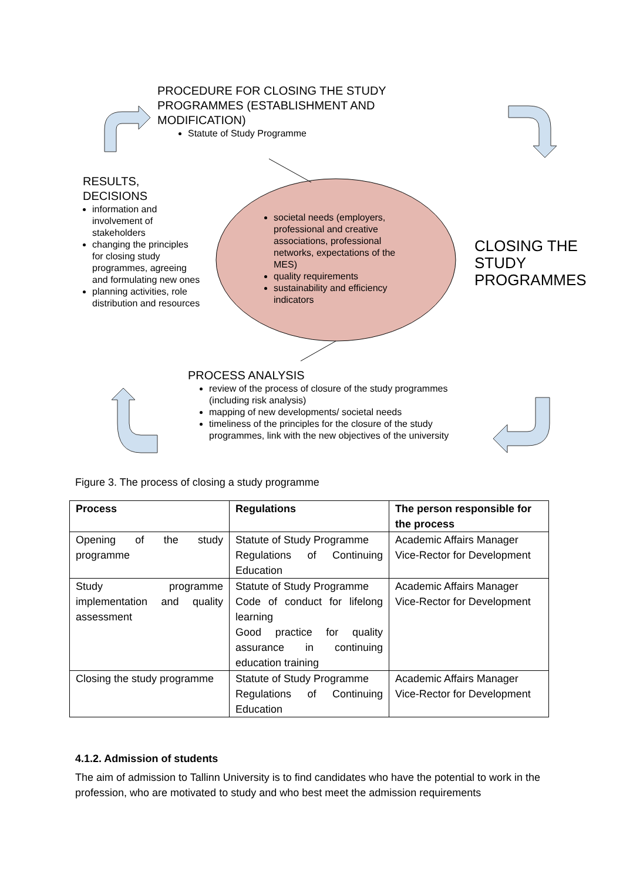PROCEDURE FOR CLOSING THE STUDY PROGRAMMES (ESTABLISHMENT AND MODIFICATION)
Statute of Study Programme
RESULTS,
DECISIONS
information and involvement of stakeholders
changing the principles for closing study programmes, agreeing and formulating new ones
planning activities, role distribution and resources
societal needs (employers, professional and creative associations, professional networks, expectations of the MES)
quality requirements
sustainability and efficiency indicators
CLOSING THE
STUDY
PROGRAMMES
PROCESS ANALYSIS
review of the process of closure of the study programmes (including risk analysis)
mapping of new developments/ societal needs
timeliness of the principles for the closure of the study programmes, link with the new objectives of the university
Figure 3. The process of closing a study programme
| Process | Regulations | The person responsible for the process |
| --- | --- | --- |
| Opening of the study programme | Statute of Study Programme Regulations of Continuing Education | Academic Affairs Manager Vice-Rector for Development |
| Study programme implementation and quality assessment | Statute of Study Programme Code of conduct for lifelong learning Good practice for quality assurance in continuing education training | Academic Affairs Manager Vice-Rector for Development |
| Closing the study programme | Statute of Study Programme Regulations of Continuing Education | Academic Affairs Manager Vice-Rector for Development |
4.1.2. Admission of students
The aim of admission to Tallinn University is to find candidates who have the potential to work in the profession, who are motivated to study and who best meet the admission requirements